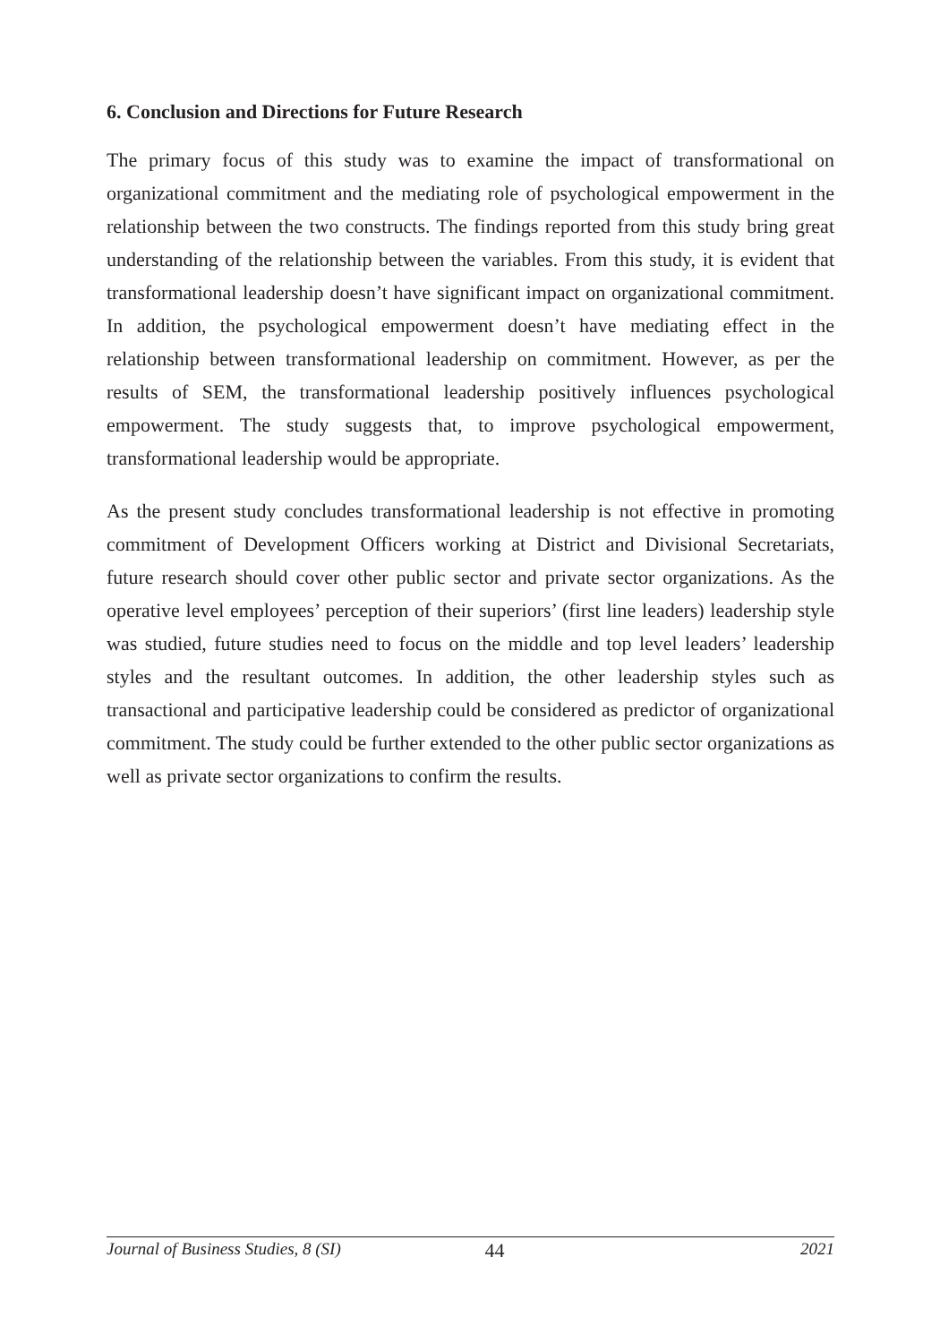6. Conclusion and Directions for Future Research
The primary focus of this study was to examine the impact of transformational on organizational commitment and the mediating role of psychological empowerment in the relationship between the two constructs. The findings reported from this study bring great understanding of the relationship between the variables. From this study, it is evident that transformational leadership doesn’t have significant impact on organizational commitment. In addition, the psychological empowerment doesn’t have mediating effect in the relationship between transformational leadership on commitment. However, as per the results of SEM, the transformational leadership positively influences psychological empowerment. The study suggests that, to improve psychological empowerment, transformational leadership would be appropriate.
As the present study concludes transformational leadership is not effective in promoting commitment of Development Officers working at District and Divisional Secretariats, future research should cover other public sector and private sector organizations. As the operative level employees’ perception of their superiors’ (first line leaders) leadership style was studied, future studies need to focus on the middle and top level leaders’ leadership styles and the resultant outcomes. In addition, the other leadership styles such as transactional and participative leadership could be considered as predictor of organizational commitment. The study could be further extended to the other public sector organizations as well as private sector organizations to confirm the results.
Journal of Business Studies, 8 (SI) 44 2021